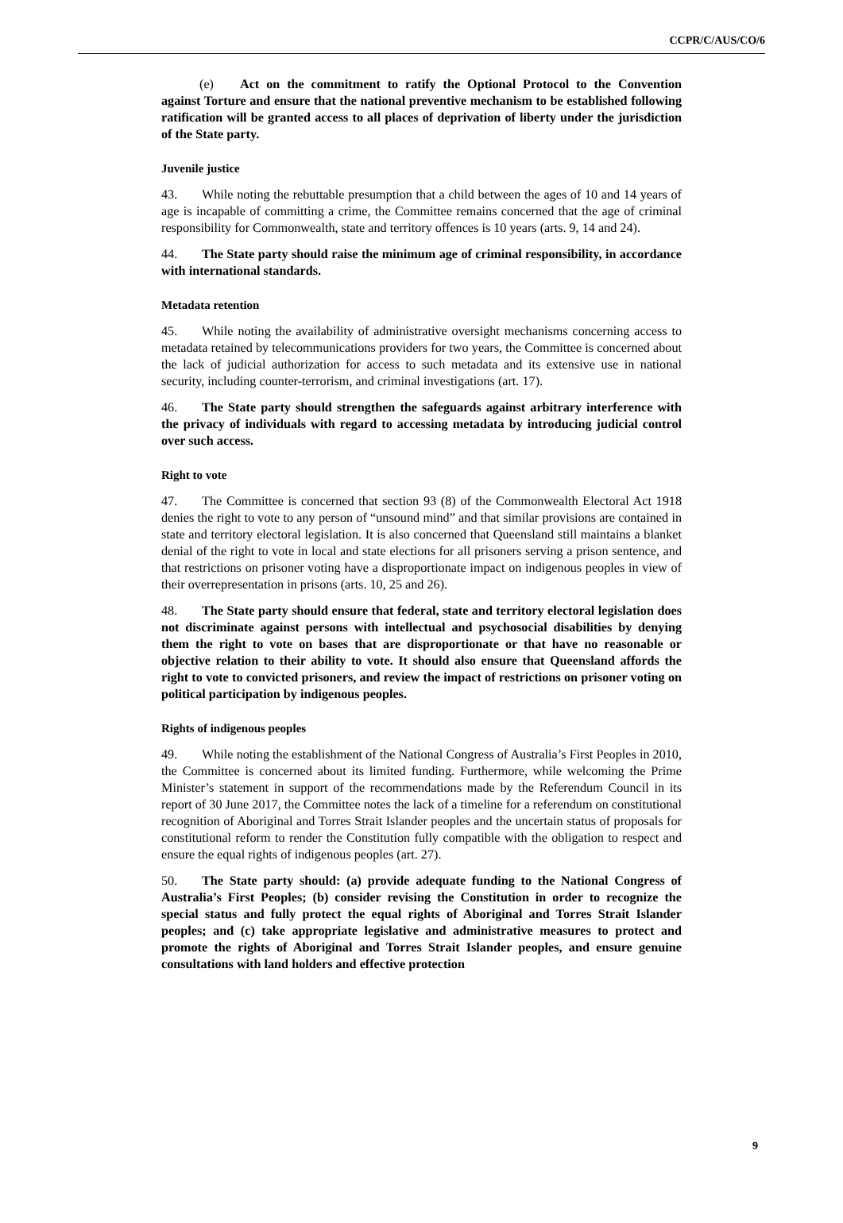CCPR/C/AUS/CO/6
(e) Act on the commitment to ratify the Optional Protocol to the Convention against Torture and ensure that the national preventive mechanism to be established following ratification will be granted access to all places of deprivation of liberty under the jurisdiction of the State party.
Juvenile justice
43. While noting the rebuttable presumption that a child between the ages of 10 and 14 years of age is incapable of committing a crime, the Committee remains concerned that the age of criminal responsibility for Commonwealth, state and territory offences is 10 years (arts. 9, 14 and 24).
44. The State party should raise the minimum age of criminal responsibility, in accordance with international standards.
Metadata retention
45. While noting the availability of administrative oversight mechanisms concerning access to metadata retained by telecommunications providers for two years, the Committee is concerned about the lack of judicial authorization for access to such metadata and its extensive use in national security, including counter-terrorism, and criminal investigations (art. 17).
46. The State party should strengthen the safeguards against arbitrary interference with the privacy of individuals with regard to accessing metadata by introducing judicial control over such access.
Right to vote
47. The Committee is concerned that section 93 (8) of the Commonwealth Electoral Act 1918 denies the right to vote to any person of “unsound mind” and that similar provisions are contained in state and territory electoral legislation. It is also concerned that Queensland still maintains a blanket denial of the right to vote in local and state elections for all prisoners serving a prison sentence, and that restrictions on prisoner voting have a disproportionate impact on indigenous peoples in view of their overrepresentation in prisons (arts. 10, 25 and 26).
48. The State party should ensure that federal, state and territory electoral legislation does not discriminate against persons with intellectual and psychosocial disabilities by denying them the right to vote on bases that are disproportionate or that have no reasonable or objective relation to their ability to vote. It should also ensure that Queensland affords the right to vote to convicted prisoners, and review the impact of restrictions on prisoner voting on political participation by indigenous peoples.
Rights of indigenous peoples
49. While noting the establishment of the National Congress of Australia’s First Peoples in 2010, the Committee is concerned about its limited funding. Furthermore, while welcoming the Prime Minister’s statement in support of the recommendations made by the Referendum Council in its report of 30 June 2017, the Committee notes the lack of a timeline for a referendum on constitutional recognition of Aboriginal and Torres Strait Islander peoples and the uncertain status of proposals for constitutional reform to render the Constitution fully compatible with the obligation to respect and ensure the equal rights of indigenous peoples (art. 27).
50. The State party should: (a) provide adequate funding to the National Congress of Australia’s First Peoples; (b) consider revising the Constitution in order to recognize the special status and fully protect the equal rights of Aboriginal and Torres Strait Islander peoples; and (c) take appropriate legislative and administrative measures to protect and promote the rights of Aboriginal and Torres Strait Islander peoples, and ensure genuine consultations with land holders and effective protection
9